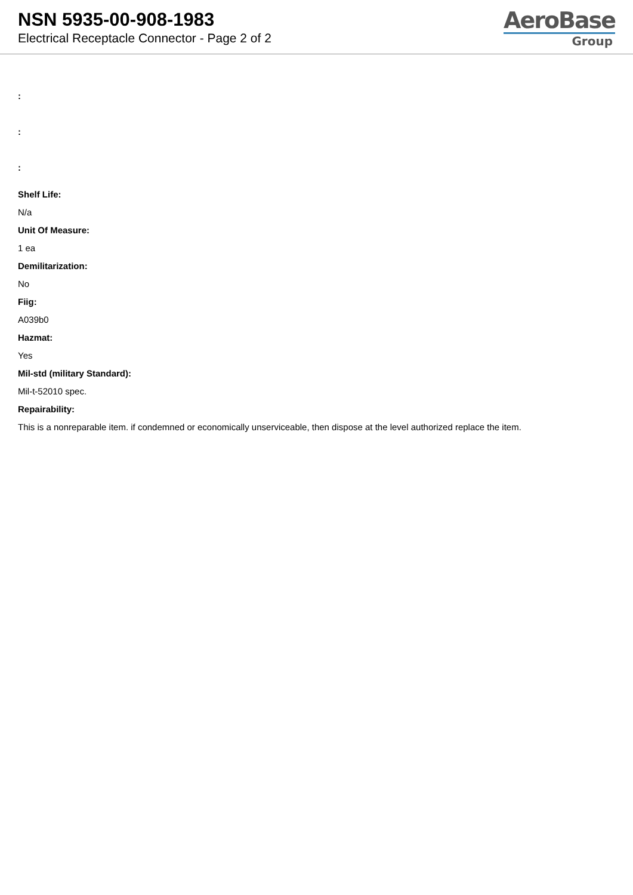NSN 5935-00-908-1983
Electrical Receptacle Connector - Page 2 of 2
AeroBase
Group
:
:
:
Shelf Life:
N/a
Unit Of Measure:
1 ea
Demilitarization:
No
Fiig:
A039b0
Hazmat:
Yes
Mil-std (military Standard):
Mil-t-52010 spec.
Repairability:
This is a nonreparable item. if condemned or economically unserviceable, then dispose at the level authorized replace the item.